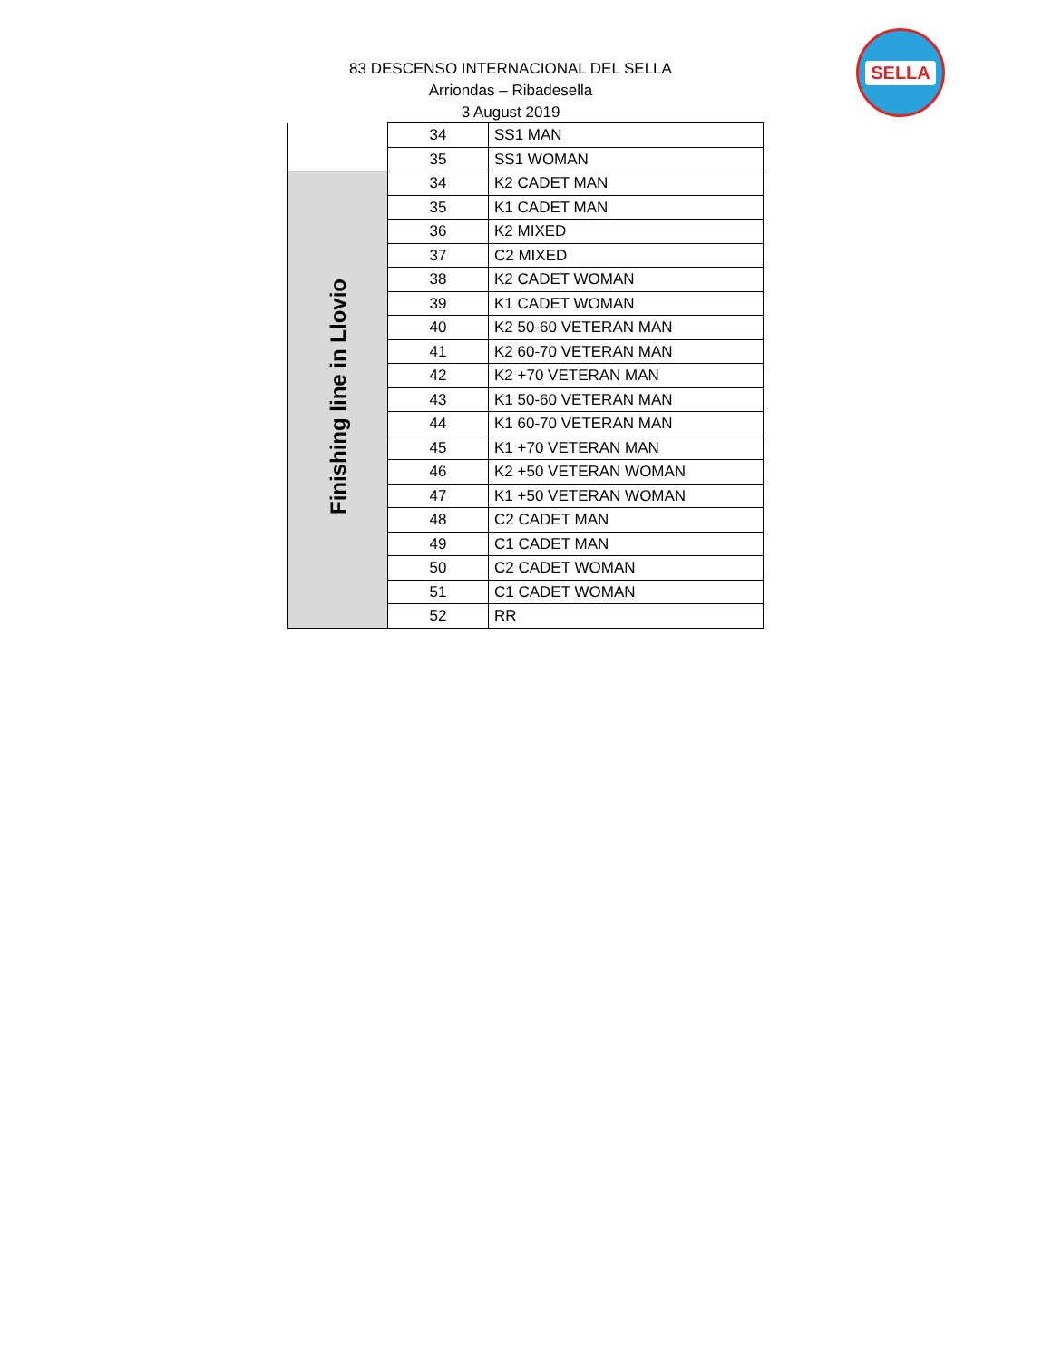83 DESCENSO INTERNACIONAL DEL SELLA
Arriondas – Ribadesella
3 August 2019
SELLA
| | 34 | SS1 MAN |
| | 35 | SS1 WOMAN |
| Finishing line in Llovio | 34 | K2 CADET MAN |
| | 35 | K1 CADET MAN |
| | 36 | K2 MIXED |
| | 37 | C2 MIXED |
| | 38 | K2 CADET WOMAN |
| | 39 | K1 CADET WOMAN |
| | 40 | K2 50-60 VETERAN MAN |
| | 41 | K2 60-70 VETERAN MAN |
| | 42 | K2 +70 VETERAN MAN |
| | 43 | K1 50-60 VETERAN MAN |
| | 44 | K1 60-70 VETERAN MAN |
| | 45 | K1 +70 VETERAN MAN |
| | 46 | K2 +50 VETERAN WOMAN |
| | 47 | K1 +50 VETERAN WOMAN |
| | 48 | C2 CADET MAN |
| | 49 | C1 CADET MAN |
| | 50 | C2 CADET WOMAN |
| | 51 | C1 CADET WOMAN |
| | 52 | RR |